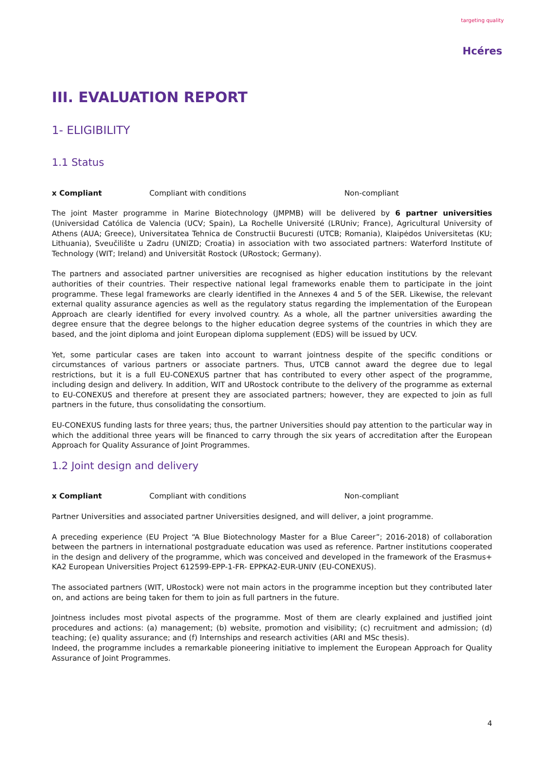targeting quality
Hcéres
III. EVALUATION REPORT
1- ELIGIBILITY
1.1 Status
x Compliant Compliant with conditions Non-compliant
The joint Master programme in Marine Biotechnology (JMPMB) will be delivered by 6 partner universities (Universidad Católica de Valencia (UCV; Spain), La Rochelle Université (LRUniv; France), Agricultural University of Athens (AUA; Greece), Universitatea Tehnica de Constructii Bucuresti (UTCB; Romania), Klaipėdos Universitetas (KU; Lithuania), Sveučilište u Zadru (UNIZD; Croatia) in association with two associated partners: Waterford Institute of Technology (WIT; Ireland) and Universität Rostock (URostock; Germany).
The partners and associated partner universities are recognised as higher education institutions by the relevant authorities of their countries. Their respective national legal frameworks enable them to participate in the joint programme. These legal frameworks are clearly identified in the Annexes 4 and 5 of the SER. Likewise, the relevant external quality assurance agencies as well as the regulatory status regarding the implementation of the European Approach are clearly identified for every involved country. As a whole, all the partner universities awarding the degree ensure that the degree belongs to the higher education degree systems of the countries in which they are based, and the joint diploma and joint European diploma supplement (EDS) will be issued by UCV.
Yet, some particular cases are taken into account to warrant jointness despite of the specific conditions or circumstances of various partners or associate partners. Thus, UTCB cannot award the degree due to legal restrictions, but it is a full EU-CONEXUS partner that has contributed to every other aspect of the programme, including design and delivery. In addition, WIT and URostock contribute to the delivery of the programme as external to EU-CONEXUS and therefore at present they are associated partners; however, they are expected to join as full partners in the future, thus consolidating the consortium.
EU-CONEXUS funding lasts for three years; thus, the partner Universities should pay attention to the particular way in which the additional three years will be financed to carry through the six years of accreditation after the European Approach for Quality Assurance of Joint Programmes.
1.2 Joint design and delivery
x Compliant Compliant with conditions Non-compliant
Partner Universities and associated partner Universities designed, and will deliver, a joint programme.
A preceding experience (EU Project “A Blue Biotechnology Master for a Blue Career”; 2016-2018) of collaboration between the partners in international postgraduate education was used as reference. Partner institutions cooperated in the design and delivery of the programme, which was conceived and developed in the framework of the Erasmus+ KA2 European Universities Project 612599-EPP-1-FR- EPPKA2-EUR-UNIV (EU-CONEXUS).
The associated partners (WIT, URostock) were not main actors in the programme inception but they contributed later on, and actions are being taken for them to join as full partners in the future.
Jointness includes most pivotal aspects of the programme. Most of them are clearly explained and justified joint procedures and actions: (a) management; (b) website, promotion and visibility; (c) recruitment and admission; (d) teaching; (e) quality assurance; and (f) Internships and research activities (ARI and MSc thesis).
Indeed, the programme includes a remarkable pioneering initiative to implement the European Approach for Quality Assurance of Joint Programmes.
4